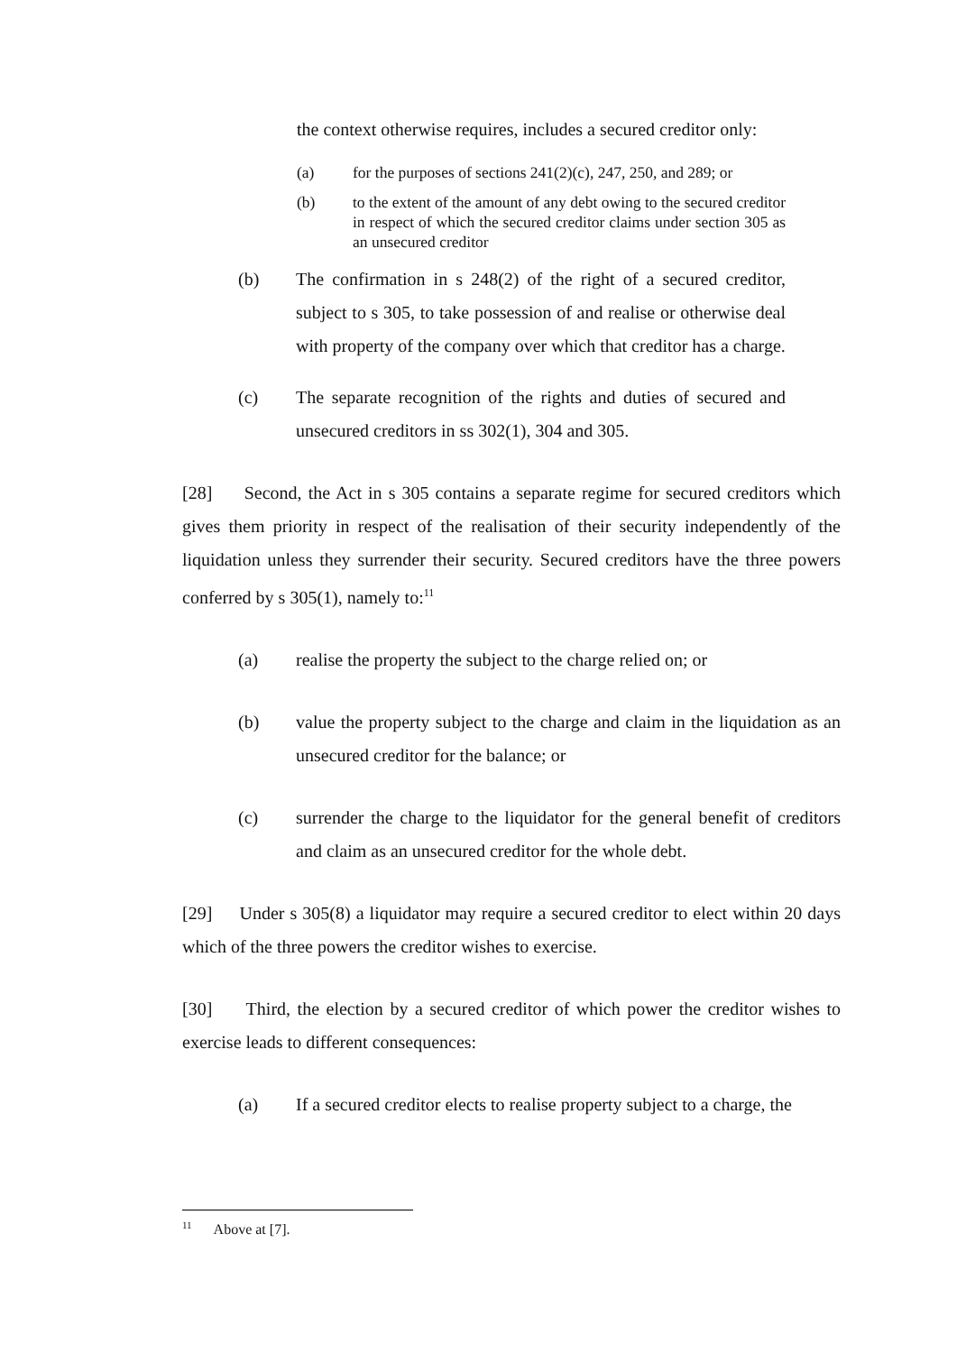the context otherwise requires, includes a secured creditor only:
(a) for the purposes of sections 241(2)(c), 247, 250, and 289; or
(b) to the extent of the amount of any debt owing to the secured creditor in respect of which the secured creditor claims under section 305 as an unsecured creditor
(b) The confirmation in s 248(2) of the right of a secured creditor, subject to s 305, to take possession of and realise or otherwise deal with property of the company over which that creditor has a charge.
(c) The separate recognition of the rights and duties of secured and unsecured creditors in ss 302(1), 304 and 305.
[28] Second, the Act in s 305 contains a separate regime for secured creditors which gives them priority in respect of the realisation of their security independently of the liquidation unless they surrender their security. Secured creditors have the three powers conferred by s 305(1), namely to:<sup>11</sup>
(a) realise the property the subject to the charge relied on; or
(b) value the property subject to the charge and claim in the liquidation as an unsecured creditor for the balance; or
(c) surrender the charge to the liquidator for the general benefit of creditors and claim as an unsecured creditor for the whole debt.
[29] Under s 305(8) a liquidator may require a secured creditor to elect within 20 days which of the three powers the creditor wishes to exercise.
[30] Third, the election by a secured creditor of which power the creditor wishes to exercise leads to different consequences:
(a) If a secured creditor elects to realise property subject to a charge, the
<sup>11</sup> Above at [7].